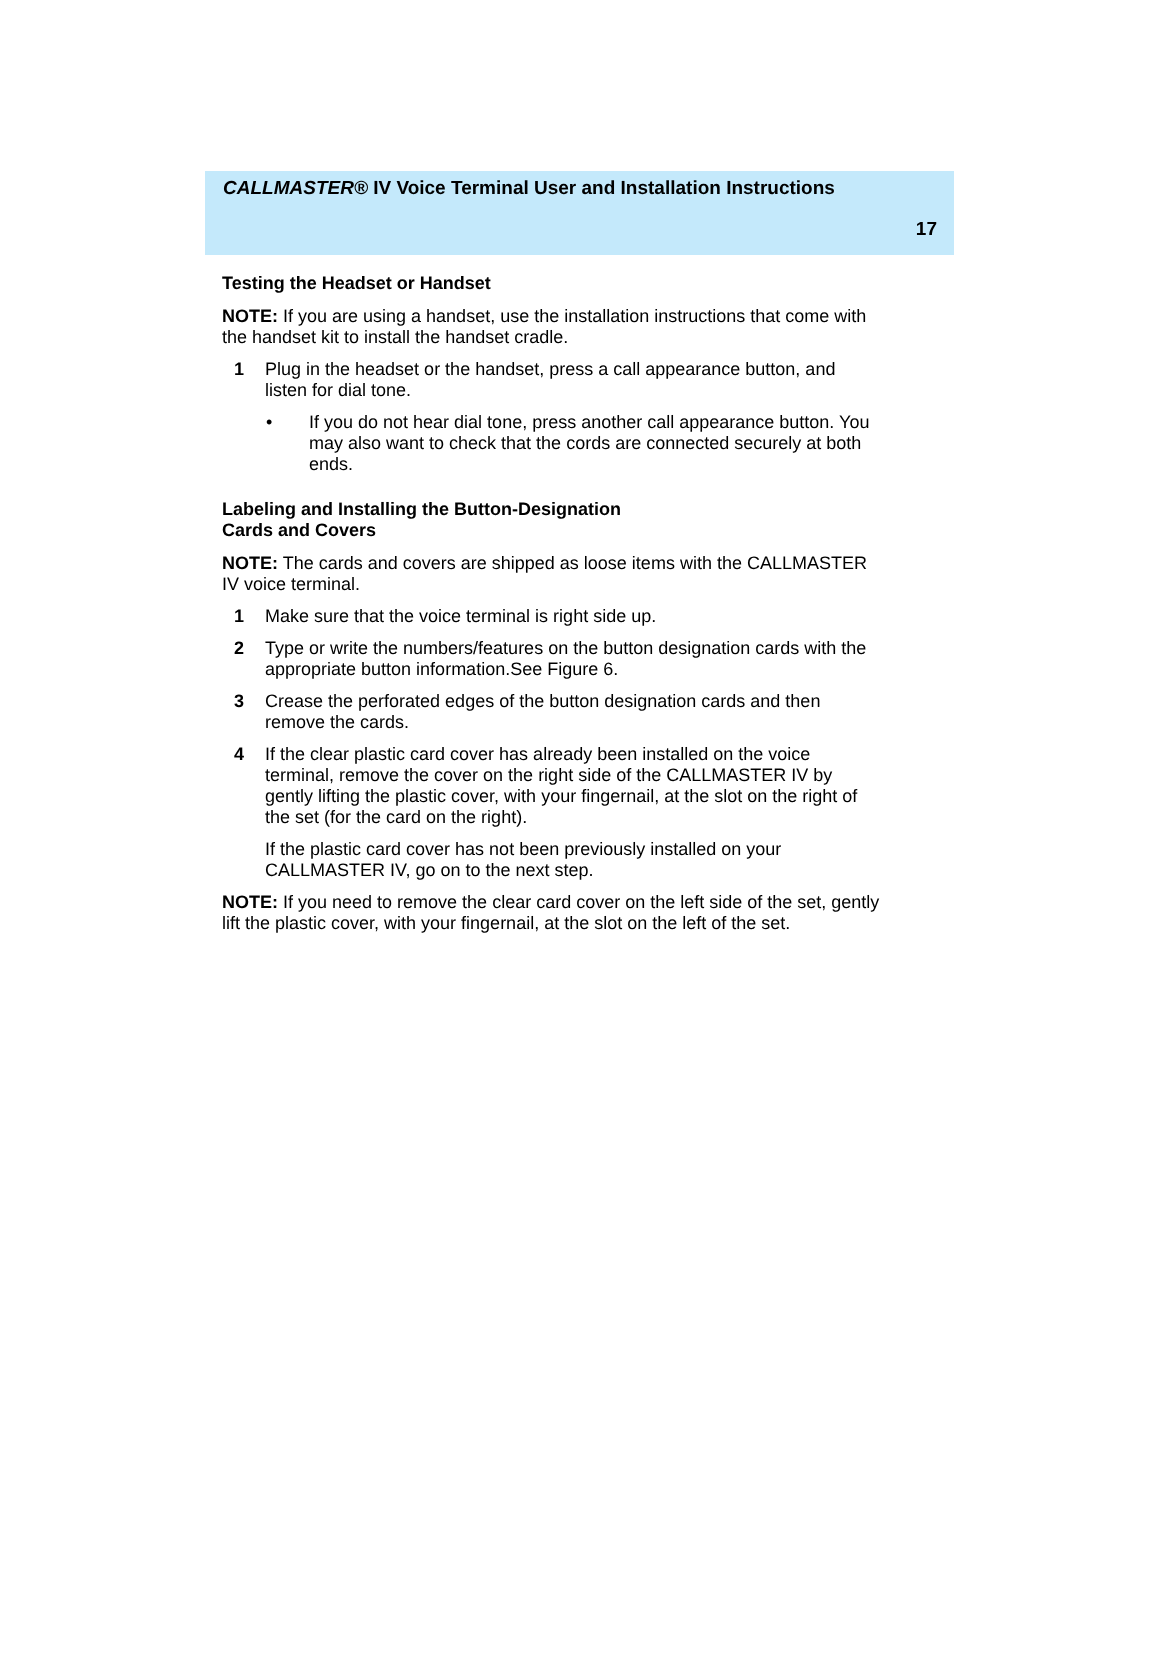CALLMASTER® IV Voice Terminal User and Installation Instructions
17
Testing the Headset or Handset
NOTE: If you are using a handset, use the installation instructions that come with the handset kit to install the handset cradle.
1 Plug in the headset or the handset, press a call appearance button, and listen for dial tone.
• If you do not hear dial tone, press another call appearance button. You may also want to check that the cords are connected securely at both ends.
Labeling and Installing the Button-Designation
Cards and Covers
NOTE: The cards and covers are shipped as loose items with the CALLMASTER IV voice terminal.
1 Make sure that the voice terminal is right side up.
2 Type or write the numbers/features on the button designation cards with the appropriate button information.See Figure 6.
3 Crease the perforated edges of the button designation cards and then remove the cards.
4 If the clear plastic card cover has already been installed on the voice terminal, remove the cover on the right side of the CALLMASTER IV by gently lifting the plastic cover, with your fingernail, at the slot on the right of the set (for the card on the right).
If the plastic card cover has not been previously installed on your CALLMASTER IV, go on to the next step.
NOTE: If you need to remove the clear card cover on the left side of the set, gently lift the plastic cover, with your fingernail, at the slot on the left of the set.